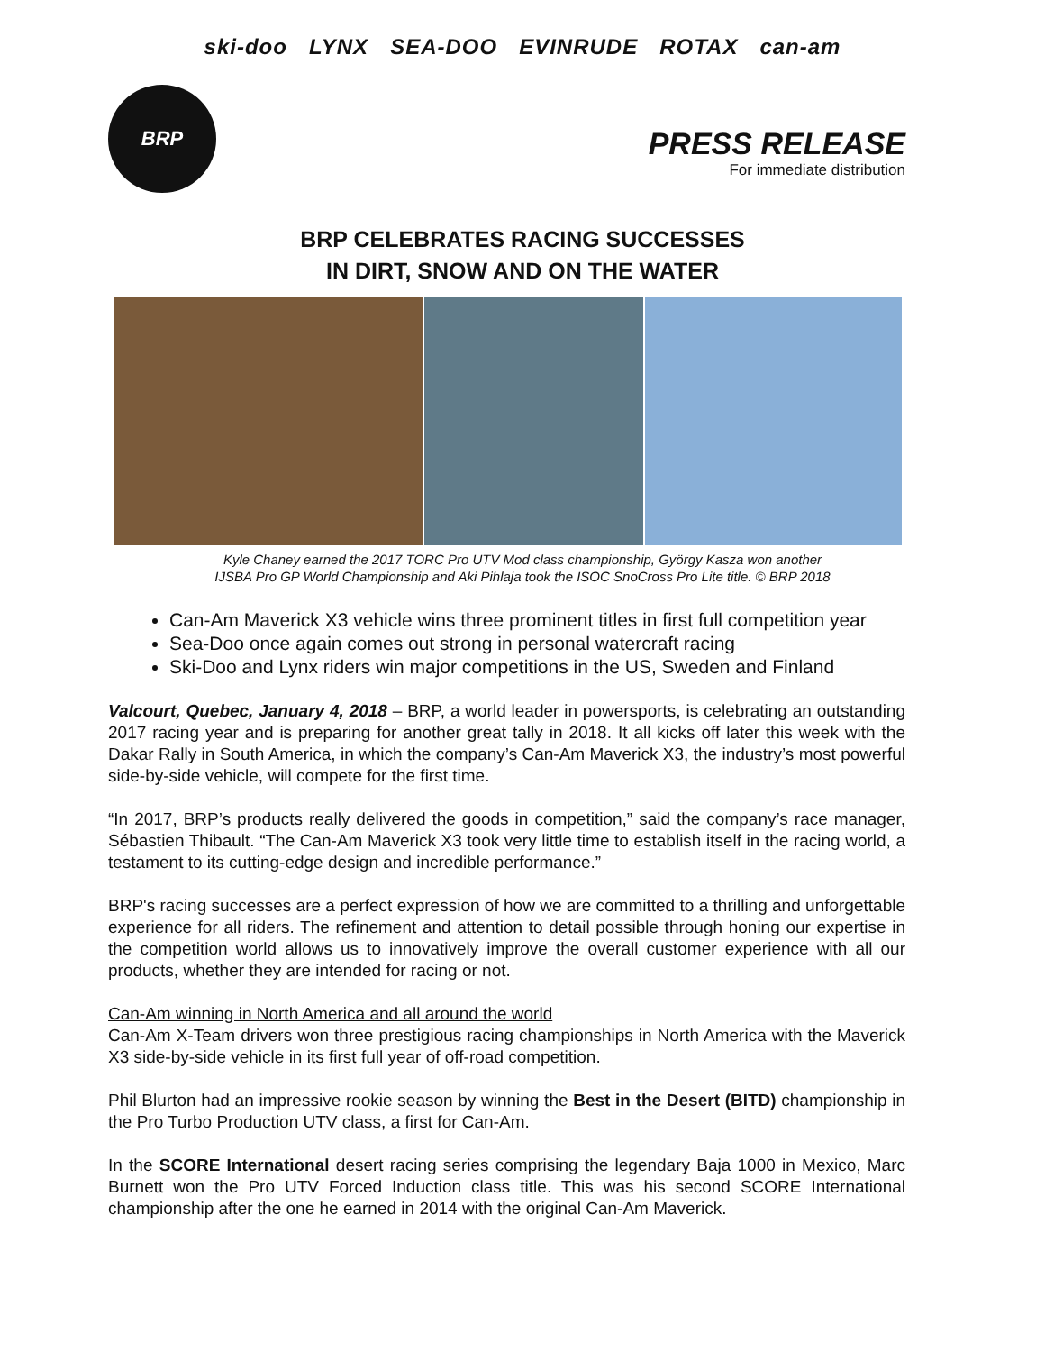ski-doo LYNX SEA-DOO EVINRUDE ROTAX can-am
BRP
PRESS RELEASE
For immediate distribution
BRP CELEBRATES RACING SUCCESSES
IN DIRT, SNOW AND ON THE WATER
Kyle Chaney earned the 2017 TORC Pro UTV Mod class championship, György Kasza won another
IJSBA Pro GP World Championship and Aki Pihlaja took the ISOC SnoCross Pro Lite title. © BRP 2018
Can-Am Maverick X3 vehicle wins three prominent titles in first full competition year
Sea-Doo once again comes out strong in personal watercraft racing
Ski-Doo and Lynx riders win major competitions in the US, Sweden and Finland
Valcourt, Quebec, January 4, 2018 – BRP, a world leader in powersports, is celebrating an outstanding 2017 racing year and is preparing for another great tally in 2018. It all kicks off later this week with the Dakar Rally in South America, in which the company’s Can-Am Maverick X3, the industry’s most powerful side-by-side vehicle, will compete for the first time.
“In 2017, BRP’s products really delivered the goods in competition,” said the company’s race manager, Sébastien Thibault. “The Can-Am Maverick X3 took very little time to establish itself in the racing world, a testament to its cutting-edge design and incredible performance.”
BRP's racing successes are a perfect expression of how we are committed to a thrilling and unforgettable experience for all riders. The refinement and attention to detail possible through honing our expertise in the competition world allows us to innovatively improve the overall customer experience with all our products, whether they are intended for racing or not.
Can-Am winning in North America and all around the world
Can-Am X-Team drivers won three prestigious racing championships in North America with the Maverick X3 side-by-side vehicle in its first full year of off-road competition.
Phil Blurton had an impressive rookie season by winning the Best in the Desert (BITD) championship in the Pro Turbo Production UTV class, a first for Can-Am.
In the SCORE International desert racing series comprising the legendary Baja 1000 in Mexico, Marc Burnett won the Pro UTV Forced Induction class title. This was his second SCORE International championship after the one he earned in 2014 with the original Can-Am Maverick.